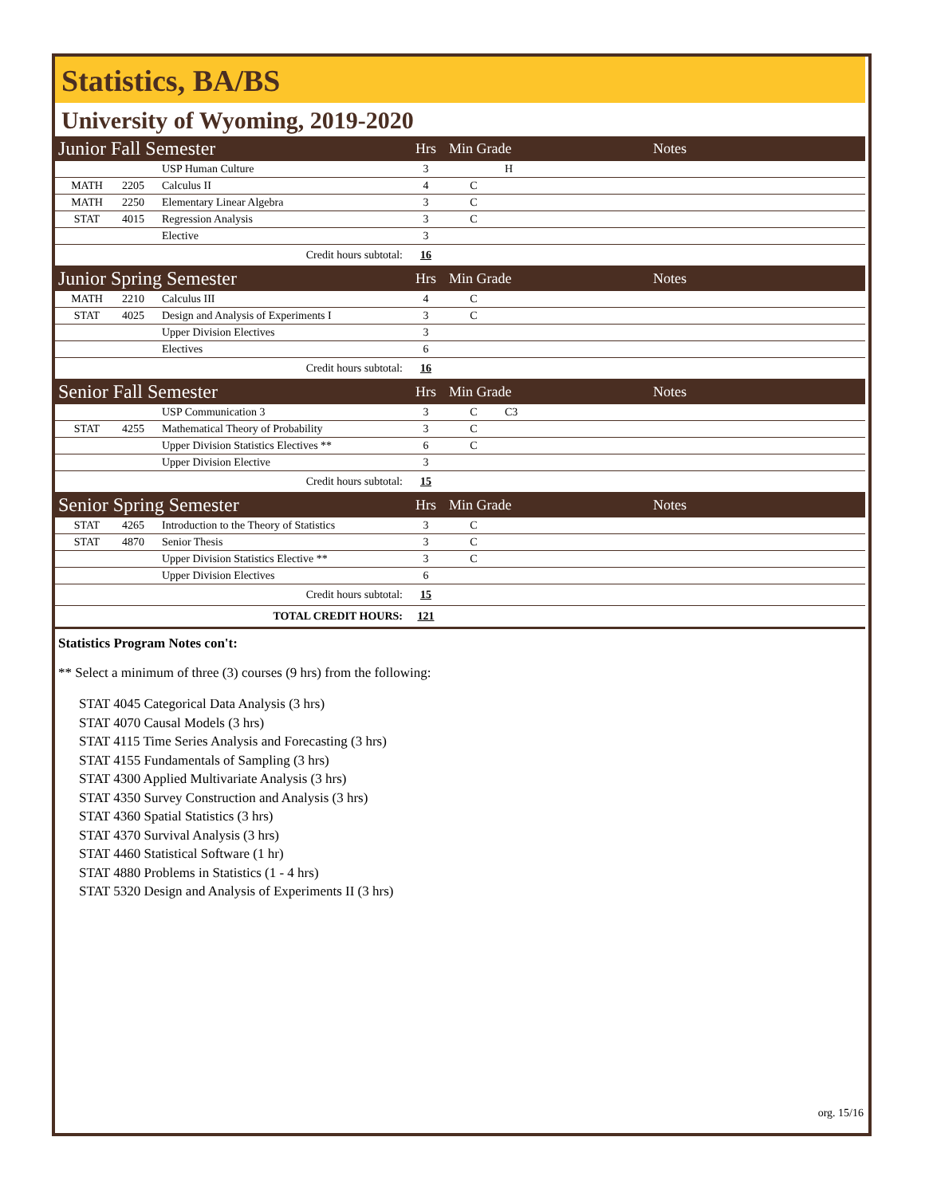Statistics, BA/BS
University of Wyoming, 2019-2020
| Junior Fall Semester | | | Hrs | Min Grade | | Notes |
| | | USP Human Culture | 3 | | H | |
| MATH | 2205 | Calculus II | 4 | C | | |
| MATH | 2250 | Elementary Linear Algebra | 3 | C | | |
| STAT | 4015 | Regression Analysis | 3 | C | | |
| | | Elective | 3 | | | |
| Credit hours subtotal: | | | 16 | | | |
| Junior Spring Semester | | | Hrs | Min Grade | | Notes |
| MATH | 2210 | Calculus III | 4 | C | | |
| STAT | 4025 | Design and Analysis of Experiments I | 3 | C | | |
| | | Upper Division Electives | 3 | | | |
| | | Electives | 6 | | | |
| Credit hours subtotal: | | | 16 | | | |
| Senior Fall Semester | | | Hrs | Min Grade | | Notes |
| | | USP Communication 3 | 3 | C | C3 | |
| STAT | 4255 | Mathematical Theory of Probability | 3 | C | | |
| | | Upper Division Statistics Electives ** | 6 | C | | |
| | | Upper Division Elective | 3 | | | |
| Credit hours subtotal: | | | 15 | | | |
| Senior Spring Semester | | | Hrs | Min Grade | | Notes |
| STAT | 4265 | Introduction to the Theory of Statistics | 3 | C | | |
| STAT | 4870 | Senior Thesis | 3 | C | | |
| | | Upper Division Statistics Elective ** | 3 | C | | |
| | | Upper Division Electives | 6 | | | |
| Credit hours subtotal: | | | 15 | | | |
| TOTAL CREDIT HOURS: | | | 121 | | | |
Statistics Program Notes con't:
** Select a minimum of three (3) courses (9 hrs) from the following:
STAT 4045 Categorical Data Analysis (3 hrs)
STAT 4070 Causal Models (3 hrs)
STAT 4115 Time Series Analysis and Forecasting (3 hrs)
STAT 4155 Fundamentals of Sampling (3 hrs)
STAT 4300 Applied Multivariate Analysis (3 hrs)
STAT 4350 Survey Construction and Analysis (3 hrs)
STAT 4360 Spatial Statistics (3 hrs)
STAT 4370 Survival Analysis (3 hrs)
STAT 4460 Statistical Software (1 hr)
STAT 4880 Problems in Statistics (1 - 4 hrs)
STAT 5320 Design and Analysis of Experiments II (3 hrs)
org. 15/16